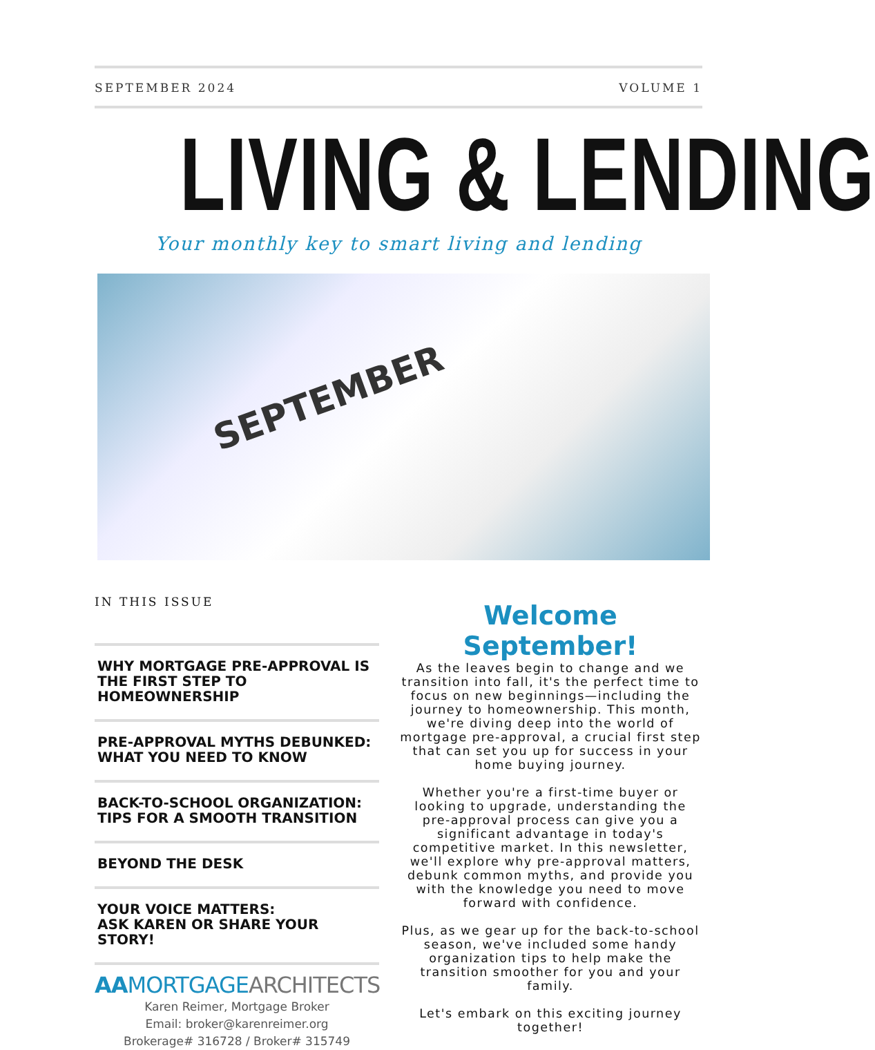SEPTEMBER 2024 VOLUME 1
LIVING & LENDING
Your monthly key to smart living and lending
SEPTEMBER
IN THIS ISSUE
WHY MORTGAGE PRE-APPROVAL IS THE FIRST STEP TO HOMEOWNERSHIP
PRE-APPROVAL MYTHS DEBUNKED: WHAT YOU NEED TO KNOW
BACK-TO-SCHOOL ORGANIZATION: TIPS FOR A SMOOTH TRANSITION
BEYOND THE DESK
YOUR VOICE MATTERS:
ASK KAREN OR SHARE YOUR STORY!
AAMORTGAGEARCHITECTS
Karen Reimer, Mortgage Broker
Email: broker@karenreimer.org
Brokerage# 316728 / Broker# 315749
Welcome September!
As the leaves begin to change and we transition into fall, it's the perfect time to focus on new beginnings—including the journey to homeownership. This month, we're diving deep into the world of mortgage pre-approval, a crucial first step that can set you up for success in your home buying journey.
Whether you're a first-time buyer or looking to upgrade, understanding the pre-approval process can give you a significant advantage in today's competitive market. In this newsletter, we'll explore why pre-approval matters, debunk common myths, and provide you with the knowledge you need to move forward with confidence.
Plus, as we gear up for the back-to-school season, we've included some handy organization tips to help make the transition smoother for you and your family.
Let's embark on this exciting journey together!